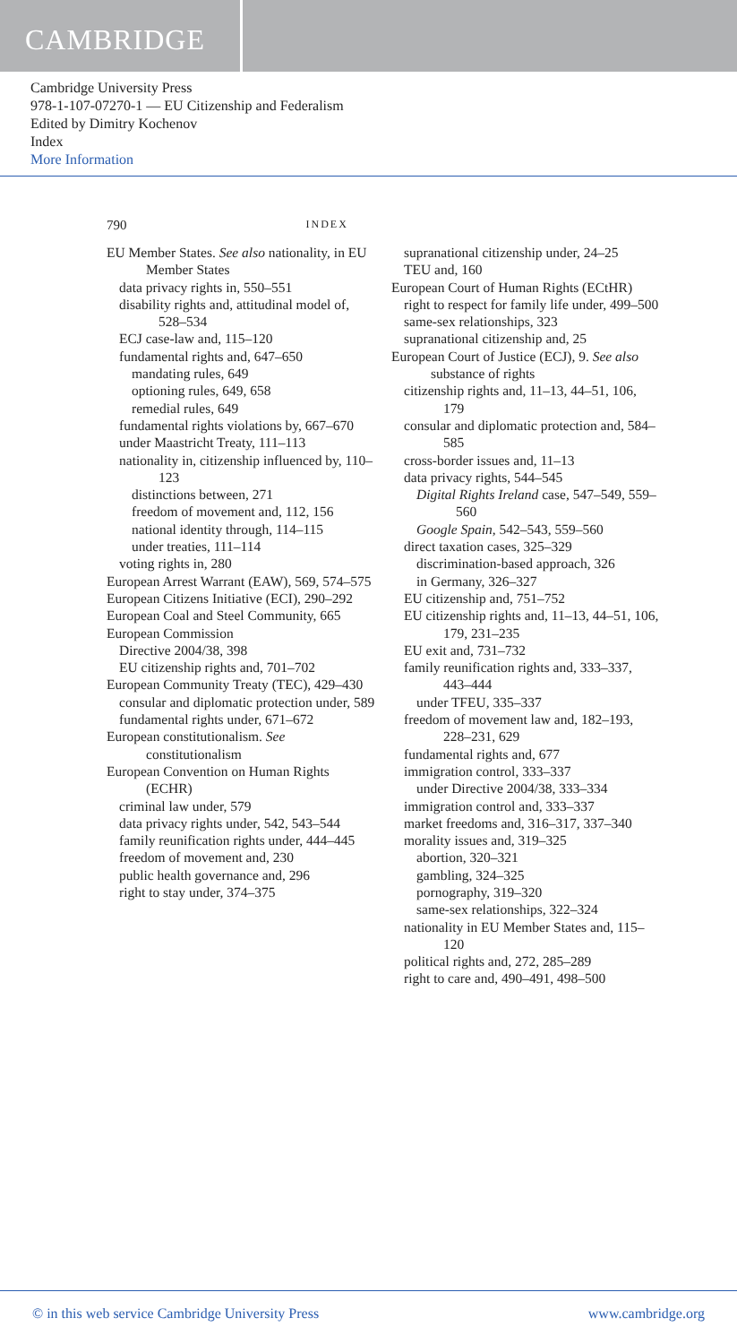CAMBRIDGE
Cambridge University Press
978-1-107-07270-1 — EU Citizenship and Federalism
Edited by Dimitry Kochenov
Index
More Information
790 INDEX
EU Member States. See also nationality, in EU Member States
data privacy rights in, 550–551
disability rights and, attitudinal model of, 528–534
ECJ case-law and, 115–120
fundamental rights and, 647–650
mandating rules, 649
optioning rules, 649, 658
remedial rules, 649
fundamental rights violations by, 667–670
under Maastricht Treaty, 111–113
nationality in, citizenship influenced by, 110–123
distinctions between, 271
freedom of movement and, 112, 156
national identity through, 114–115
under treaties, 111–114
voting rights in, 280
European Arrest Warrant (EAW), 569, 574–575
European Citizens Initiative (ECI), 290–292
European Coal and Steel Community, 665
European Commission
Directive 2004/38, 398
EU citizenship rights and, 701–702
European Community Treaty (TEC), 429–430
consular and diplomatic protection under, 589
fundamental rights under, 671–672
European constitutionalism. See constitutionalism
European Convention on Human Rights (ECHR)
criminal law under, 579
data privacy rights under, 542, 543–544
family reunification rights under, 444–445
freedom of movement and, 230
public health governance and, 296
right to stay under, 374–375
supranational citizenship under, 24–25
TEU and, 160
European Court of Human Rights (ECtHR)
right to respect for family life under, 499–500
same-sex relationships, 323
supranational citizenship and, 25
European Court of Justice (ECJ), 9. See also substance of rights
citizenship rights and, 11–13, 44–51, 106, 179
consular and diplomatic protection and, 584–585
cross-border issues and, 11–13
data privacy rights, 544–545
Digital Rights Ireland case, 547–549, 559–560
Google Spain, 542–543, 559–560
direct taxation cases, 325–329
discrimination-based approach, 326
in Germany, 326–327
EU citizenship and, 751–752
EU citizenship rights and, 11–13, 44–51, 106, 179, 231–235
EU exit and, 731–732
family reunification rights and, 333–337, 443–444
under TFEU, 335–337
freedom of movement law and, 182–193, 228–231, 629
fundamental rights and, 677
immigration control, 333–337
under Directive 2004/38, 333–334
immigration control and, 333–337
market freedoms and, 316–317, 337–340
morality issues and, 319–325
abortion, 320–321
gambling, 324–325
pornography, 319–320
same-sex relationships, 322–324
nationality in EU Member States and, 115–120
political rights and, 272, 285–289
right to care and, 490–491, 498–500
© in this web service Cambridge University Press www.cambridge.org